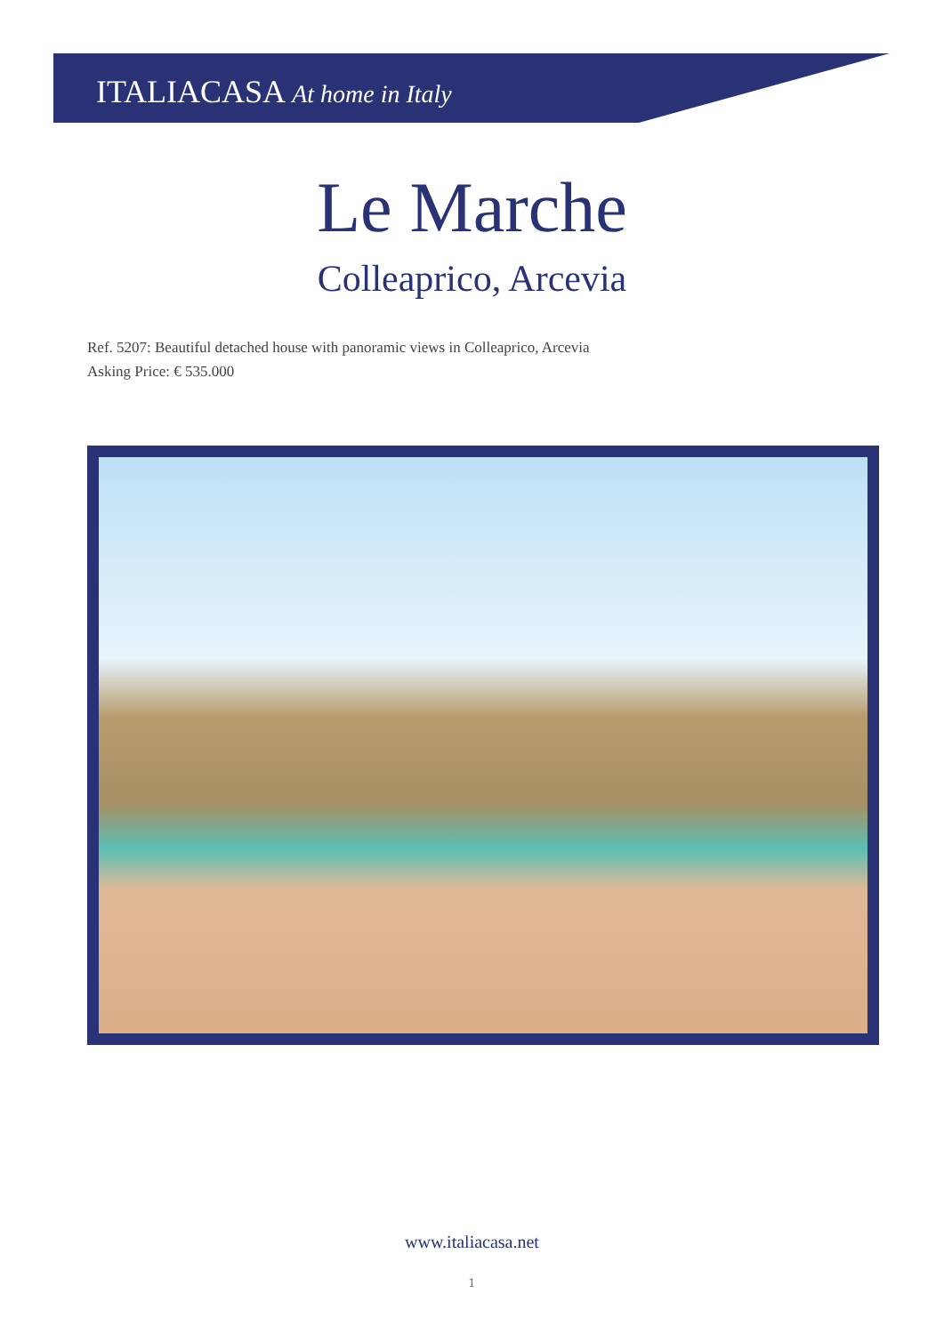ITALIACASA At home in Italy
Le Marche
Colleaprico, Arcevia
Ref. 5207: Beautiful detached house with panoramic views in Colleaprico, Arcevia
Asking Price: € 535.000
www.italiacasa.net
1